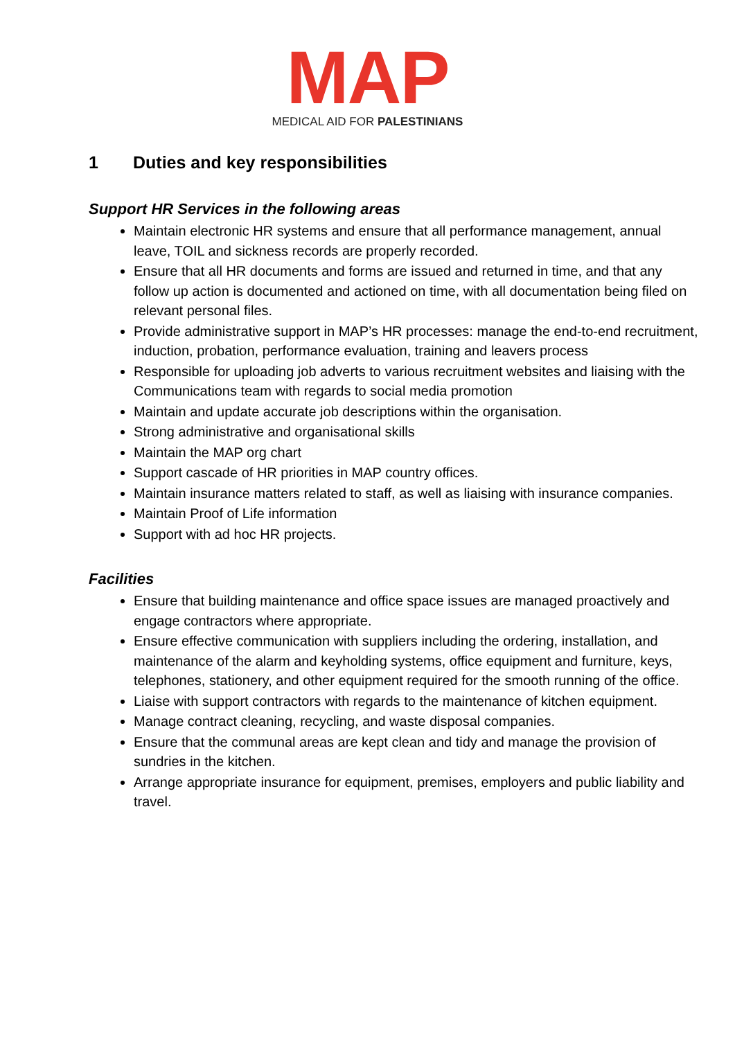MAP
MEDICAL AID FOR PALESTINIANS
1 Duties and key responsibilities
Support HR Services in the following areas
Maintain electronic HR systems and ensure that all performance management, annual leave, TOIL and sickness records are properly recorded.
Ensure that all HR documents and forms are issued and returned in time, and that any follow up action is documented and actioned on time, with all documentation being filed on relevant personal files.
Provide administrative support in MAP’s HR processes: manage the end-to-end recruitment, induction, probation, performance evaluation, training and leavers process
Responsible for uploading job adverts to various recruitment websites and liaising with the Communications team with regards to social media promotion
Maintain and update accurate job descriptions within the organisation.
Strong administrative and organisational skills
Maintain the MAP org chart
Support cascade of HR priorities in MAP country offices.
Maintain insurance matters related to staff, as well as liaising with insurance companies.
Maintain Proof of Life information
Support with ad hoc HR projects.
Facilities
Ensure that building maintenance and office space issues are managed proactively and engage contractors where appropriate.
Ensure effective communication with suppliers including the ordering, installation, and maintenance of the alarm and keyholding systems, office equipment and furniture, keys, telephones, stationery, and other equipment required for the smooth running of the office.
Liaise with support contractors with regards to the maintenance of kitchen equipment.
Manage contract cleaning, recycling, and waste disposal companies.
Ensure that the communal areas are kept clean and tidy and manage the provision of sundries in the kitchen.
Arrange appropriate insurance for equipment, premises, employers and public liability and travel.